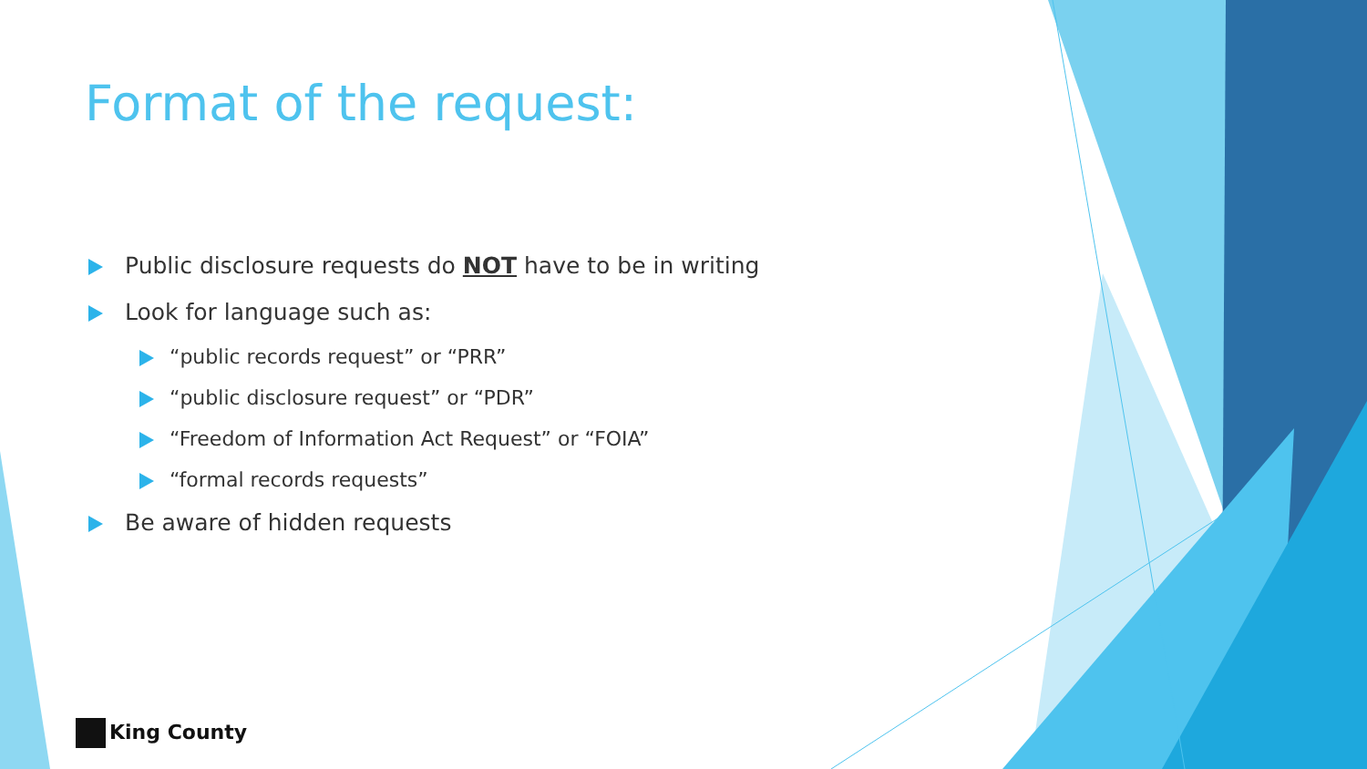Format of the request:
Public disclosure requests do NOT have to be in writing
Look for language such as:
“public records request” or “PRR”
“public disclosure request” or “PDR”
“Freedom of Information Act Request” or “FOIA”
“formal records requests”
Be aware of hidden requests
King County